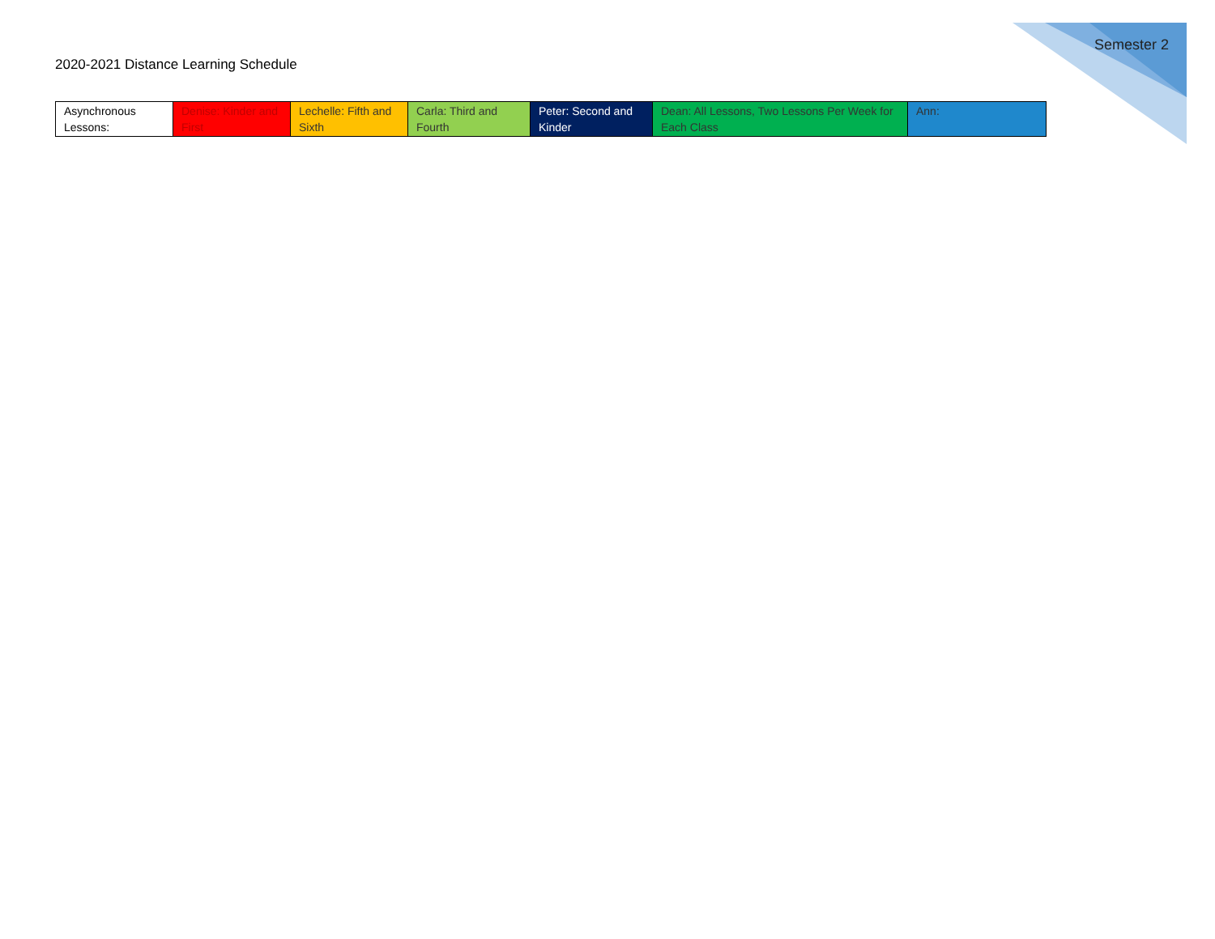Semester 2
2020-2021 Distance Learning Schedule
| Asynchronous Lessons: | Denise: Kinder and First | Lechelle: Fifth and Sixth | Carla: Third and Fourth | Peter: Second and Kinder | Dean: All Lessons, Two Lessons Per Week for Each Class | Ann: |